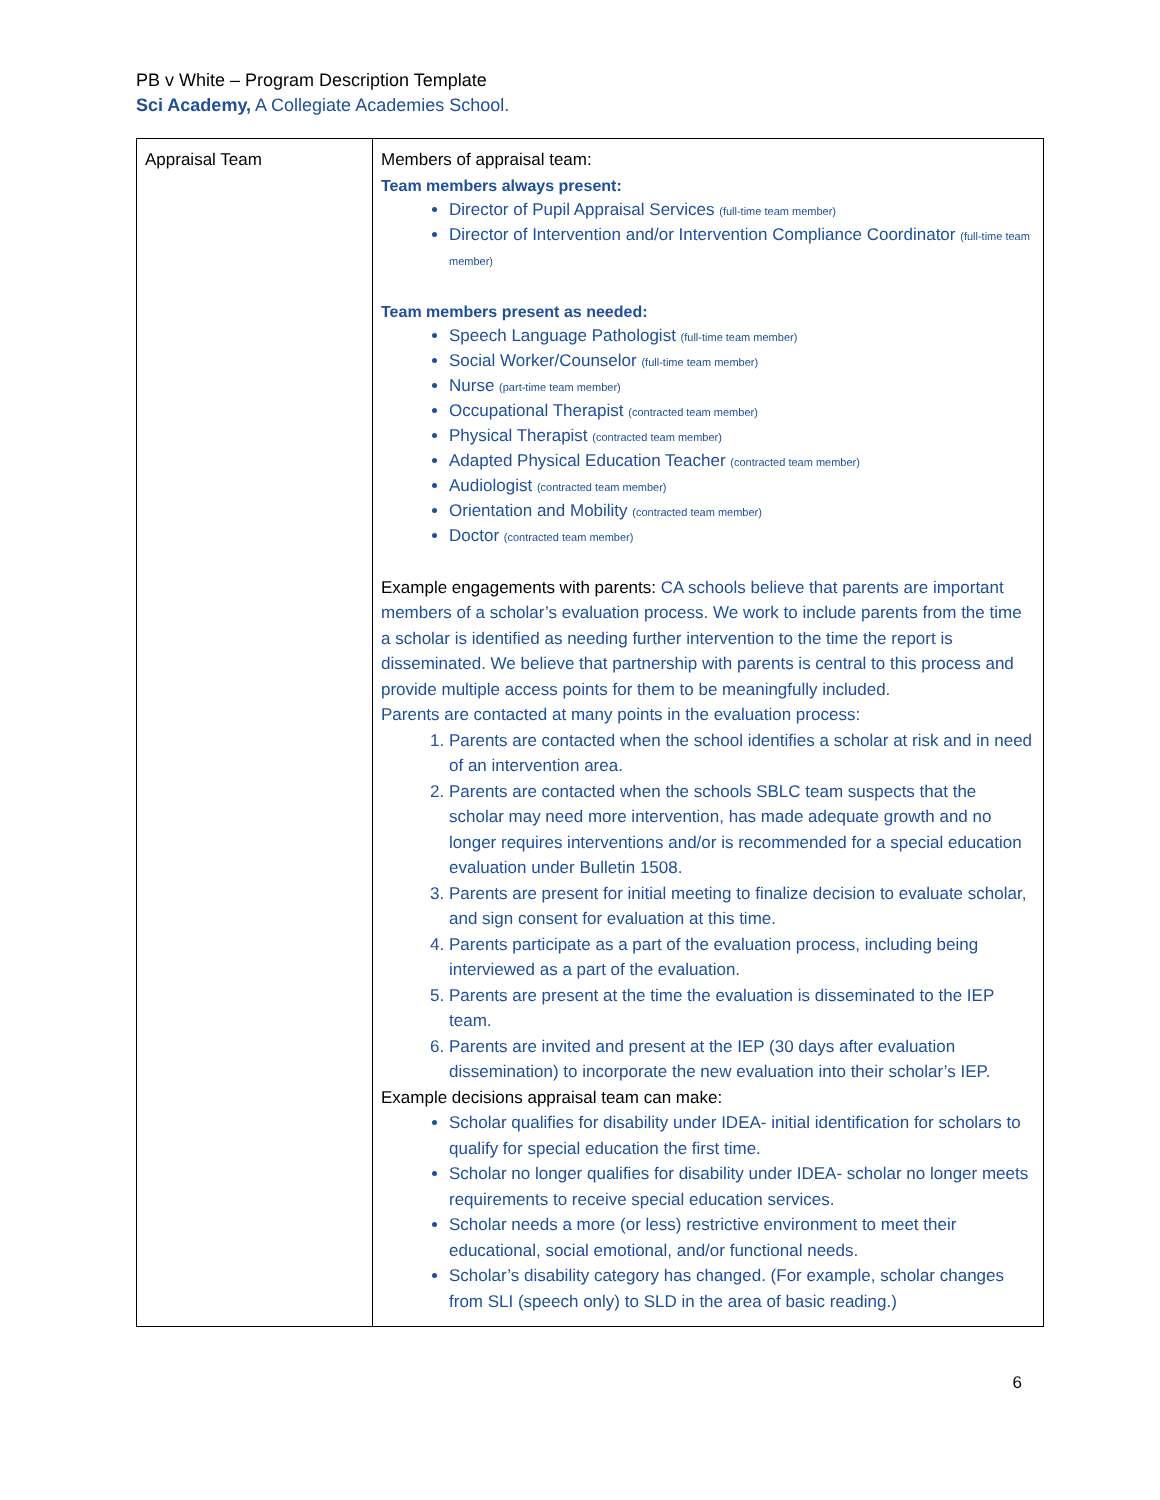PB v White – Program Description Template
Sci Academy, A Collegiate Academies School.
| Appraisal Team | Members of appraisal team: Team members always present: Director of Pupil Appraisal Services (full-time team member) Director of Intervention and/or Intervention Compliance Coordinator (full-time team member) Team members present as needed: Speech Language Pathologist (full-time team member) Social Worker/Counselor (full-time team member) Nurse (part-time team member) Occupational Therapist (contracted team member) Physical Therapist (contracted team member) Adapted Physical Education Teacher (contracted team member) Audiologist (contracted team member) Orientation and Mobility (contracted team member) Doctor (contracted team member) Example engagements with parents: CA schools believe that parents are important members of a scholar’s evaluation process. We work to include parents from the time a scholar is identified as needing further intervention to the time the report is disseminated. We believe that partnership with parents is central to this process and provide multiple access points for them to be meaningfully included. Parents are contacted at many points in the evaluation process: 1. Parents are contacted when the school identifies a scholar at risk and in need of an intervention area. 2. Parents are contacted when the schools SBLC team suspects that the scholar may need more intervention, has made adequate growth and no longer requires interventions and/or is recommended for a special education evaluation under Bulletin 1508. 3. Parents are present for initial meeting to finalize decision to evaluate scholar, and sign consent for evaluation at this time. 4. Parents participate as a part of the evaluation process, including being interviewed as a part of the evaluation. 5. Parents are present at the time the evaluation is disseminated to the IEP team. 6. Parents are invited and present at the IEP (30 days after evaluation dissemination) to incorporate the new evaluation into their scholar’s IEP. Example decisions appraisal team can make: Scholar qualifies for disability under IDEA- initial identification for scholars to qualify for special education the first time. Scholar no longer qualifies for disability under IDEA- scholar no longer meets requirements to receive special education services. Scholar needs a more (or less) restrictive environment to meet their educational, social emotional, and/or functional needs. Scholar’s disability category has changed. (For example, scholar changes from SLI (speech only) to SLD in the area of basic reading.) |
6